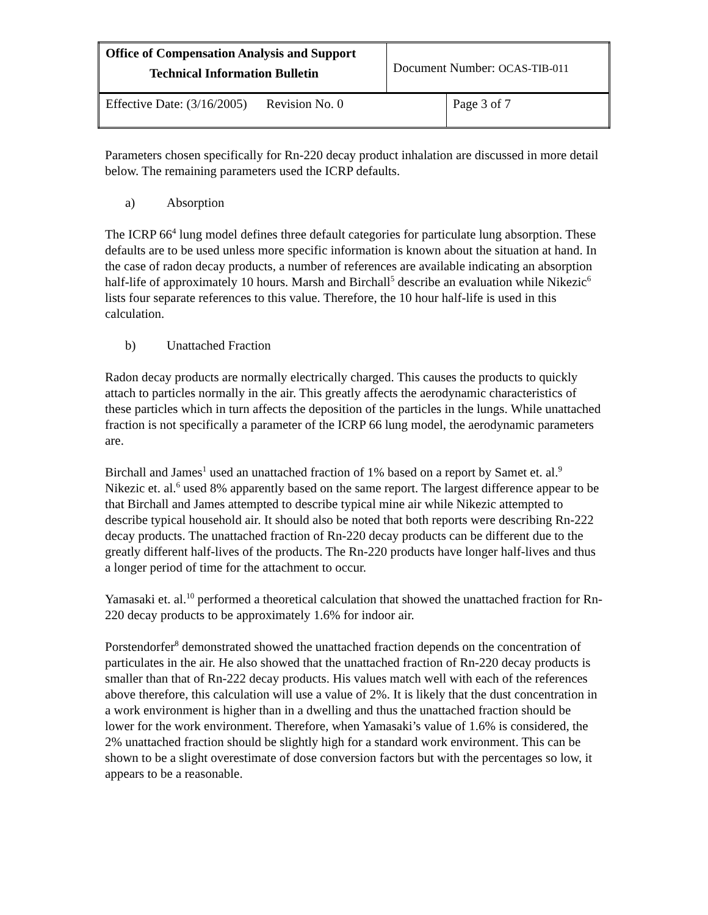| Office of Compensation Analysis and Support Technical Information Bulletin | Document Number: OCAS-TIB-011 | |
| Effective Date: (3/16/2005) Revision No. 0 | | Page 3 of 7 |
Parameters chosen specifically for Rn-220 decay product inhalation are discussed in more detail below. The remaining parameters used the ICRP defaults.
a) Absorption
The ICRP 66<sup>4</sup> lung model defines three default categories for particulate lung absorption. These defaults are to be used unless more specific information is known about the situation at hand. In the case of radon decay products, a number of references are available indicating an absorption half-life of approximately 10 hours. Marsh and Birchall<sup>5</sup> describe an evaluation while Nikezic<sup>6</sup> lists four separate references to this value. Therefore, the 10 hour half-life is used in this calculation.
b) Unattached Fraction
Radon decay products are normally electrically charged. This causes the products to quickly attach to particles normally in the air. This greatly affects the aerodynamic characteristics of these particles which in turn affects the deposition of the particles in the lungs. While unattached fraction is not specifically a parameter of the ICRP 66 lung model, the aerodynamic parameters are.
Birchall and James<sup>1</sup> used an unattached fraction of 1% based on a report by Samet et. al.<sup>9</sup> Nikezic et. al.<sup>6</sup> used 8% apparently based on the same report. The largest difference appear to be that Birchall and James attempted to describe typical mine air while Nikezic attempted to describe typical household air. It should also be noted that both reports were describing Rn-222 decay products. The unattached fraction of Rn-220 decay products can be different due to the greatly different half-lives of the products. The Rn-220 products have longer half-lives and thus a longer period of time for the attachment to occur.
Yamasaki et. al.<sup>10</sup> performed a theoretical calculation that showed the unattached fraction for Rn-220 decay products to be approximately 1.6% for indoor air.
Porstendorfer<sup>8</sup> demonstrated showed the unattached fraction depends on the concentration of particulates in the air. He also showed that the unattached fraction of Rn-220 decay products is smaller than that of Rn-222 decay products. His values match well with each of the references above therefore, this calculation will use a value of 2%. It is likely that the dust concentration in a work environment is higher than in a dwelling and thus the unattached fraction should be lower for the work environment. Therefore, when Yamasaki’s value of 1.6% is considered, the 2% unattached fraction should be slightly high for a standard work environment. This can be shown to be a slight overestimate of dose conversion factors but with the percentages so low, it appears to be a reasonable.